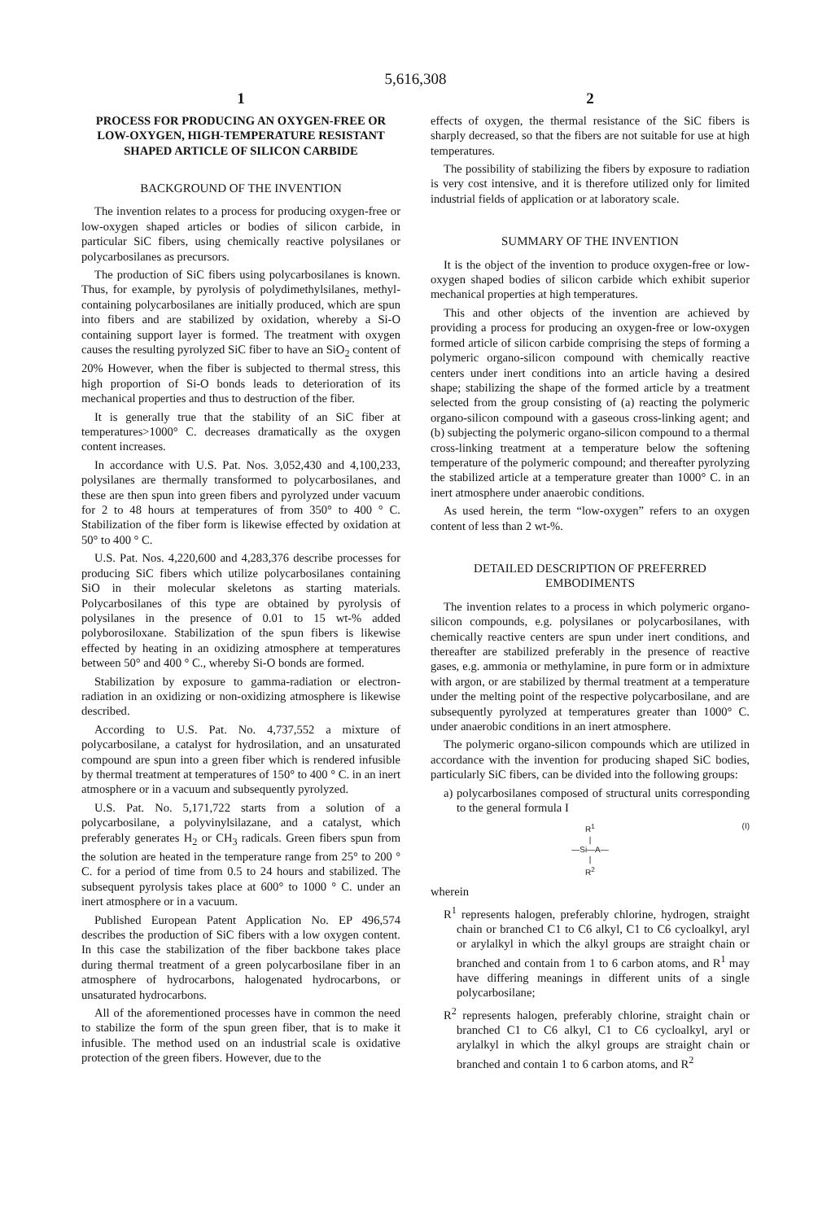5,616,308
1
PROCESS FOR PRODUCING AN OXYGEN-FREE OR LOW-OXYGEN, HIGH-TEMPERATURE RESISTANT SHAPED ARTICLE OF SILICON CARBIDE
BACKGROUND OF THE INVENTION
The invention relates to a process for producing oxygen-free or low-oxygen shaped articles or bodies of silicon carbide, in particular SiC fibers, using chemically reactive polysilanes or polycarbosilanes as precursors.
The production of SiC fibers using polycarbosilanes is known. Thus, for example, by pyrolysis of polydimethylsilanes, methyl-containing polycarbosilanes are initially produced, which are spun into fibers and are stabilized by oxidation, whereby a Si-O containing support layer is formed. The treatment with oxygen causes the resulting pyrolyzed SiC fiber to have an SiO<sub>2</sub> content of 20% However, when the fiber is subjected to thermal stress, this high proportion of Si-O bonds leads to deterioration of its mechanical properties and thus to destruction of the fiber.
It is generally true that the stability of an SiC fiber at temperatures>1000° C. decreases dramatically as the oxygen content increases.
In accordance with U.S. Pat. Nos. 3,052,430 and 4,100,233, polysilanes are thermally transformed to polycarbosilanes, and these are then spun into green fibers and pyrolyzed under vacuum for 2 to 48 hours at temperatures of from 350° to 400 ° C. Stabilization of the fiber form is likewise effected by oxidation at 50° to 400 ° C.
U.S. Pat. Nos. 4,220,600 and 4,283,376 describe processes for producing SiC fibers which utilize polycarbosilanes containing SiO in their molecular skeletons as starting materials. Polycarbosilanes of this type are obtained by pyrolysis of polysilanes in the presence of 0.01 to 15 wt-% added polyborosiloxane. Stabilization of the spun fibers is likewise effected by heating in an oxidizing atmosphere at temperatures between 50° and 400 ° C., whereby Si-O bonds are formed.
Stabilization by exposure to gamma-radiation or electron-radiation in an oxidizing or non-oxidizing atmosphere is likewise described.
According to U.S. Pat. No. 4,737,552 a mixture of polycarbosilane, a catalyst for hydrosilation, and an unsaturated compound are spun into a green fiber which is rendered infusible by thermal treatment at temperatures of 150° to 400 ° C. in an inert atmosphere or in a vacuum and subsequently pyrolyzed.
U.S. Pat. No. 5,171,722 starts from a solution of a polycarbosilane, a polyvinylsilazane, and a catalyst, which preferably generates H<sub>2</sub> or CH<sub>3</sub> radicals. Green fibers spun from the solution are heated in the temperature range from 25° to 200 ° C. for a period of time from 0.5 to 24 hours and stabilized. The subsequent pyrolysis takes place at 600° to 1000 ° C. under an inert atmosphere or in a vacuum.
Published European Patent Application No. EP 496,574 describes the production of SiC fibers with a low oxygen content. In this case the stabilization of the fiber backbone takes place during thermal treatment of a green polycarbosilane fiber in an atmosphere of hydrocarbons, halogenated hydrocarbons, or unsaturated hydrocarbons.
All of the aforementioned processes have in common the need to stabilize the form of the spun green fiber, that is to make it infusible. The method used on an industrial scale is oxidative protection of the green fibers. However, due to the
2
effects of oxygen, the thermal resistance of the SiC fibers is sharply decreased, so that the fibers are not suitable for use at high temperatures.
The possibility of stabilizing the fibers by exposure to radiation is very cost intensive, and it is therefore utilized only for limited industrial fields of application or at laboratory scale.
SUMMARY OF THE INVENTION
It is the object of the invention to produce oxygen-free or low-oxygen shaped bodies of silicon carbide which exhibit superior mechanical properties at high temperatures.
This and other objects of the invention are achieved by providing a process for producing an oxygen-free or low-oxygen formed article of silicon carbide comprising the steps of forming a polymeric organo-silicon compound with chemically reactive centers under inert conditions into an article having a desired shape; stabilizing the shape of the formed article by a treatment selected from the group consisting of (a) reacting the polymeric organo-silicon compound with a gaseous cross-linking agent; and (b) subjecting the polymeric organo-silicon compound to a thermal cross-linking treatment at a temperature below the softening temperature of the polymeric compound; and thereafter pyrolyzing the stabilized article at a temperature greater than 1000° C. in an inert atmosphere under anaerobic conditions.
As used herein, the term “low-oxygen” refers to an oxygen content of less than 2 wt-%.
DETAILED DESCRIPTION OF PREFERRED EMBODIMENTS
The invention relates to a process in which polymeric organo-silicon compounds, e.g. polysilanes or polycarbosilanes, with chemically reactive centers are spun under inert conditions, and thereafter are stabilized preferably in the presence of reactive gases, e.g. ammonia or methylamine, in pure form or in admixture with argon, or are stabilized by thermal treatment at a temperature under the melting point of the respective polycarbosilane, and are subsequently pyrolyzed at temperatures greater than 1000° C. under anaerobic conditions in an inert atmosphere.
The polymeric organo-silicon compounds which are utilized in accordance with the invention for producing shaped SiC bodies, particularly SiC fibers, can be divided into the following groups:
a) polycarbosilanes composed of structural units corresponding to the general formula I
R<sup>1</sup>
|
—Si—A—
|
R<sup>2</sup>
(I)
wherein
R<sup>1</sup> represents halogen, preferably chlorine, hydrogen, straight chain or branched C1 to C6 alkyl, C1 to C6 cycloalkyl, aryl or arylalkyl in which the alkyl groups are straight chain or branched and contain from 1 to 6 carbon atoms, and R<sup>1</sup> may have differing meanings in different units of a single polycarbosilane;
R<sup>2</sup> represents halogen, preferably chlorine, straight chain or branched C1 to C6 alkyl, C1 to C6 cycloalkyl, aryl or arylalkyl in which the alkyl groups are straight chain or branched and contain 1 to 6 carbon atoms, and R<sup>2</sup>